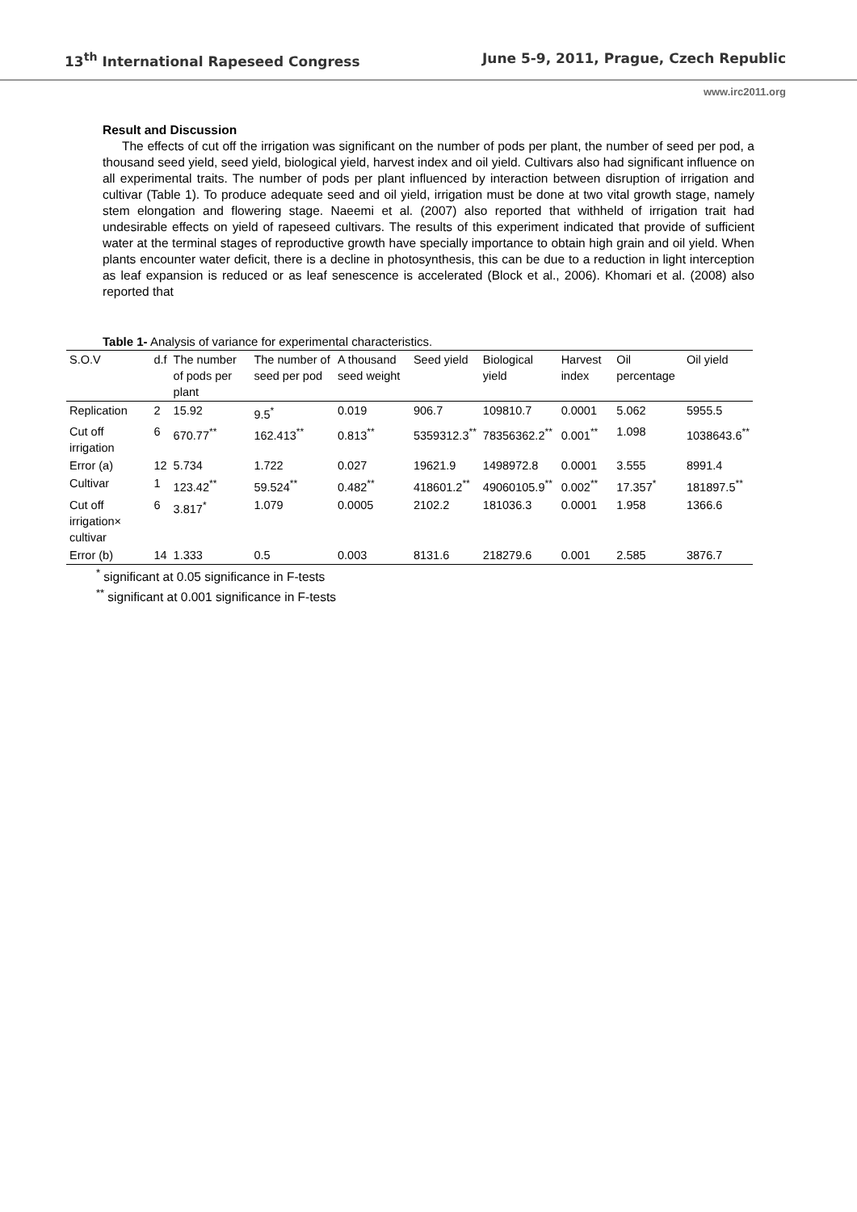13<sup>th</sup> International Rapeseed Congress June 5-9, 2011, Prague, Czech Republic
www.irc2011.org
Result and Discussion
The effects of cut off the irrigation was significant on the number of pods per plant, the number of seed per pod, a thousand seed yield, seed yield, biological yield, harvest index and oil yield. Cultivars also had significant influence on all experimental traits. The number of pods per plant influenced by interaction between disruption of irrigation and cultivar (Table 1). To produce adequate seed and oil yield, irrigation must be done at two vital growth stage, namely stem elongation and flowering stage. Naeemi et al. (2007) also reported that withheld of irrigation trait had undesirable effects on yield of rapeseed cultivars. The results of this experiment indicated that provide of sufficient water at the terminal stages of reproductive growth have specially importance to obtain high grain and oil yield. When plants encounter water deficit, there is a decline in photosynthesis, this can be due to a reduction in light interception as leaf expansion is reduced or as leaf senescence is accelerated (Block et al., 2006). Khomari et al. (2008) also reported that
Table 1- Analysis of variance for experimental characteristics.
| S.O.V | d.f | The number of pods per plant | The number of seed per pod | A thousand seed weight | Seed yield | Biological yield | Harvest index | Oil percentage | Oil yield |
| --- | --- | --- | --- | --- | --- | --- | --- | --- | --- |
| Replication | 2 | 15.92 | 9.5<sup>*</sup> | 0.019 | 906.7 | 109810.7 | 0.0001 | 5.062 | 5955.5 |
| Cut off irrigation | 6 | 670.77<sup>**</sup> | 162.413<sup>**</sup> | 0.813<sup>**</sup> | 5359312.3<sup>**</sup> | 78356362.2<sup>**</sup> | 0.001<sup>**</sup> | 1.098 | 1038643.6<sup>**</sup> |
| Error (a) | 12 | 5.734 | 1.722 | 0.027 | 19621.9 | 1498972.8 | 0.0001 | 3.555 | 8991.4 |
| Cultivar | 1 | 123.42<sup>**</sup> | 59.524<sup>**</sup> | 0.482<sup>**</sup> | 418601.2<sup>**</sup> | 49060105.9<sup>**</sup> | 0.002<sup>**</sup> | 17.357<sup>*</sup> | 181897.5<sup>**</sup> |
| Cut off irrigation× cultivar | 6 | 3.817<sup>*</sup> | 1.079 | 0.0005 | 2102.2 | 181036.3 | 0.0001 | 1.958 | 1366.6 |
| Error (b) | 14 | 1.333 | 0.5 | 0.003 | 8131.6 | 218279.6 | 0.001 | 2.585 | 3876.7 |
<sup>*</sup> significant at 0.05 significance in F-tests
<sup>**</sup> significant at 0.001 significance in F-tests